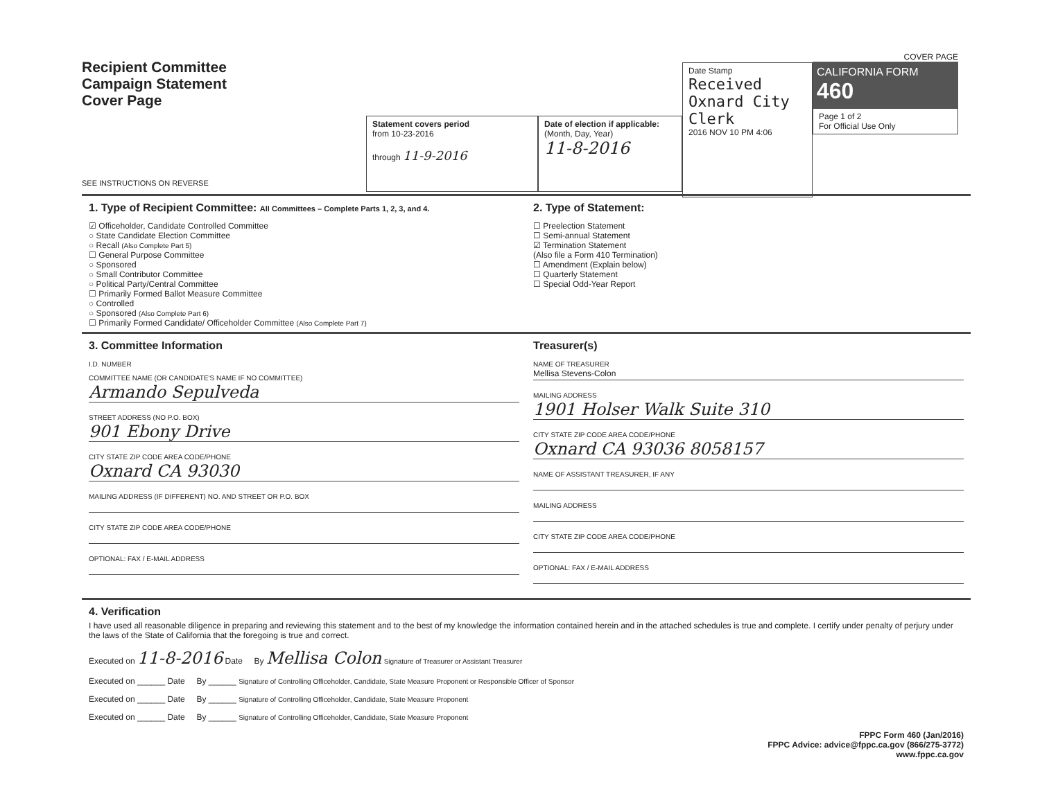Recipient Committee
Campaign Statement
Cover Page
SEE INSTRUCTIONS ON REVERSE
Statement covers period
from 10-23-2016
through 11-9-2016
Date of election if applicable:
(Month, Day, Year)
11-8-2016
Date Stamp
Received
Oxnard City Clerk
2016 NOV 10 PM 4:06
COVER PAGE
CALIFORNIA FORM 460
Page 1 of 2
For Official Use Only
1. Type of Recipient Committee: All Committees – Complete Parts 1, 2, 3, and 4.
☑ Officeholder, Candidate Controlled Committee
○ State Candidate Election Committee
○ Recall (Also Complete Part 5)
☐ General Purpose Committee
○ Sponsored
○ Small Contributor Committee
○ Political Party/Central Committee
☐ Primarily Formed Ballot Measure Committee
○ Controlled
○ Sponsored (Also Complete Part 6)
☐ Primarily Formed Candidate/ Officeholder Committee (Also Complete Part 7)
2. Type of Statement:
☐ Preelection Statement
☐ Semi-annual Statement
☑ Termination Statement
(Also file a Form 410 Termination)
☐ Amendment (Explain below)
☐ Quarterly Statement
☐ Special Odd-Year Report
3. Committee Information
I.D. NUMBER
COMMITTEE NAME (OR CANDIDATE'S NAME IF NO COMMITTEE)
Armando Sepulveda
STREET ADDRESS (NO P.O. BOX)
901 Ebony Drive
CITY STATE ZIP CODE AREA CODE/PHONE
Oxnard CA 93030
MAILING ADDRESS (IF DIFFERENT) NO. AND STREET OR P.O. BOX
CITY STATE ZIP CODE AREA CODE/PHONE
OPTIONAL: FAX / E-MAIL ADDRESS
Treasurer(s)
NAME OF TREASURER
Mellisa Stevens-Colon
MAILING ADDRESS
1901 Holser Walk Suite 310
CITY STATE ZIP CODE AREA CODE/PHONE
Oxnard CA 93036 8058157
NAME OF ASSISTANT TREASURER, IF ANY
MAILING ADDRESS
CITY STATE ZIP CODE AREA CODE/PHONE
OPTIONAL: FAX / E-MAIL ADDRESS
4. Verification
I have used all reasonable diligence in preparing and reviewing this statement and to the best of my knowledge the information contained herein and in the attached schedules is true and complete. I certify under penalty of perjury under the laws of the State of California that the foregoing is true and correct.
Executed on 11-8-2016 Date By Mellisa Colon Signature of Treasurer or Assistant Treasurer
Executed on ______ Date By ______ Signature of Controlling Officeholder, Candidate, State Measure Proponent or Responsible Officer of Sponsor
Executed on ______ Date By ______ Signature of Controlling Officeholder, Candidate, State Measure Proponent
Executed on ______ Date By ______ Signature of Controlling Officeholder, Candidate, State Measure Proponent
FPPC Form 460 (Jan/2016)
FPPC Advice: advice@fppc.ca.gov (866/275-3772)
www.fppc.ca.gov